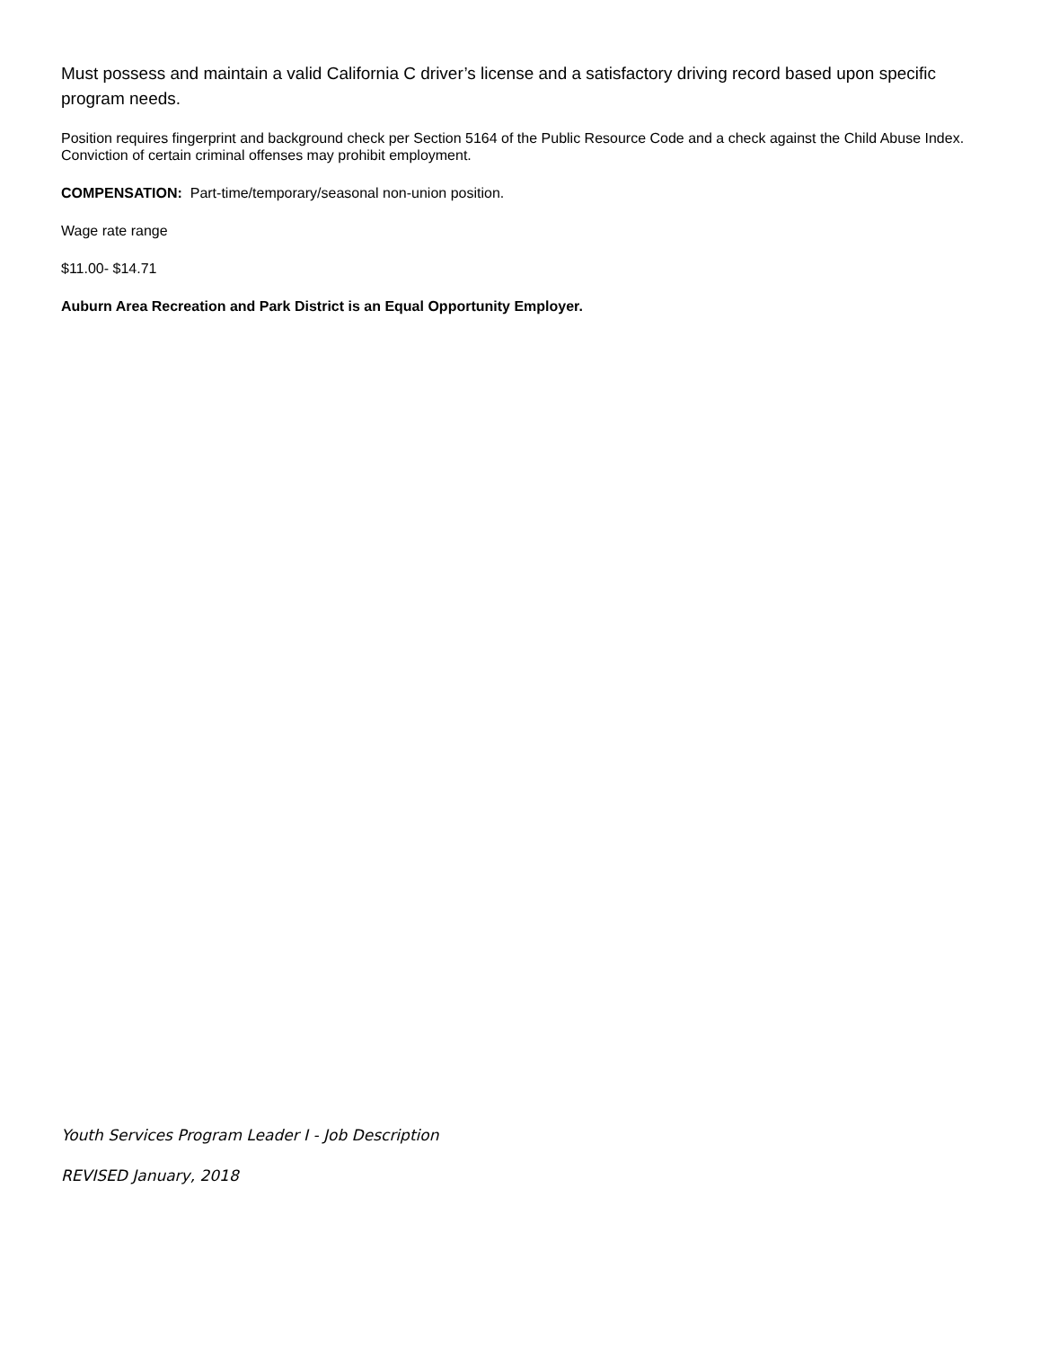Must possess and maintain a valid California C driver’s license and a satisfactory driving record based upon specific program needs.
Position requires fingerprint and background check per Section 5164 of the Public Resource Code and a check against the Child Abuse Index. Conviction of certain criminal offenses may prohibit employment.
COMPENSATION: Part-time/temporary/seasonal non-union position.
Wage rate range
$11.00- $14.71
Auburn Area Recreation and Park District is an Equal Opportunity Employer.
Youth Services Program Leader I - Job Description
REVISED January, 2018